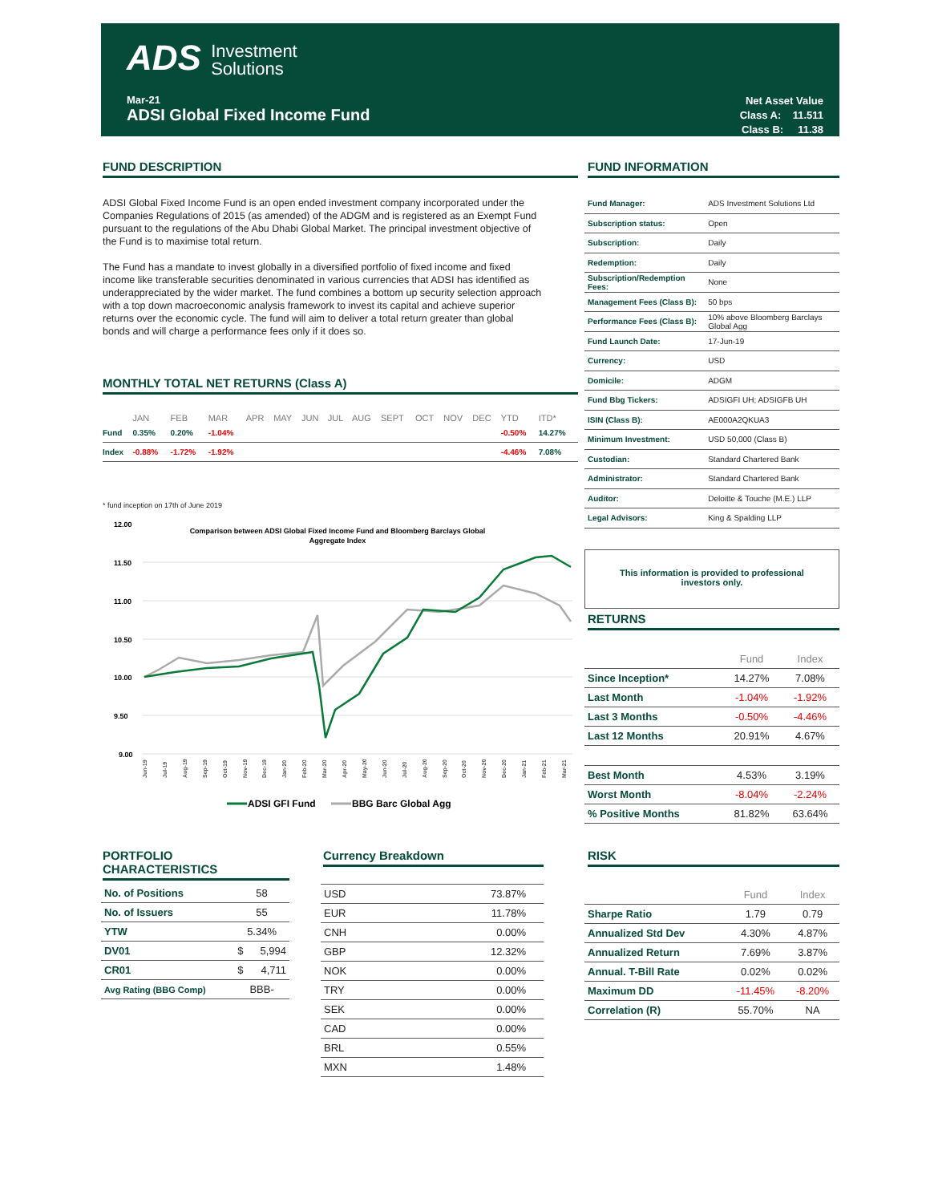ADS Investment
Solutions
Mar-21
ADSI Global Fixed Income Fund
Net Asset Value
Class A: 11.511
Class B: 11.38
FUND DESCRIPTION
ADSI Global Fixed Income Fund is an open ended investment company incorporated under the Companies Regulations of 2015 (as amended) of the ADGM and is registered as an Exempt Fund pursuant to the regulations of the Abu Dhabi Global Market. The principal investment objective of the Fund is to maximise total return.
The Fund has a mandate to invest globally in a diversified portfolio of fixed income and fixed income like transferable securities denominated in various currencies that ADSI has identified as underappreciated by the wider market. The fund combines a bottom up security selection approach with a top down macroeconomic analysis framework to invest its capital and achieve superior returns over the economic cycle. The fund will aim to deliver a total return greater than global bonds and will charge a performance fees only if it does so.
MONTHLY TOTAL NET RETURNS (Class A)
| | JAN | FEB | MAR | APR | MAY | JUN | JUL | AUG | SEPT | OCT | NOV | DEC | YTD | ITD* |
| Fund | 0.35% | 0.20% | -1.04% | | | | | | | | | | -0.50% | 14.27% |
| Index | -0.88% | -1.72% | -1.92% | | | | | | | | | | -4.46% | 7.08% |
* fund inception on 17th of June 2019
12.00
11.50
11.00
10.50
10.00
9.50
9.00
Comparison between ADSI Global Fixed Income Fund and Bloomberg Barclays Global
Aggregate Index
Jun-19
Jul-19
Aug-19
Sep-19
Oct-19
Nov-19
Dec-19
Jan-20
Feb-20
Mar-20
Apr-20
May-20
Jun-20
Jul-20
Aug-20
Sep-20
Oct-20
Nov-20
Dec-20
Jan-21
Feb-21
Mar-21
ADSI GFI Fund
BBG Barc Global Agg
FUND INFORMATION
| Fund Manager: | ADS Investment Solutions Ltd |
| Subscription status: | Open |
| Subscription: | Daily |
| Redemption: | Daily |
| Subscription/Redemption Fees: | None |
| Management Fees (Class B): | 50 bps |
| Performance Fees (Class B): | 10% above Bloomberg Barclays Global Agg |
| Fund Launch Date: | 17-Jun-19 |
| Currency: | USD |
| Domicile: | ADGM |
| Fund Bbg Tickers: | ADSIGFI UH; ADSIGFB UH |
| ISIN (Class B): | AE000A2QKUA3 |
| Minimum Investment: | USD 50,000 (Class B) |
| Custodian: | Standard Chartered Bank |
| Administrator: | Standard Chartered Bank |
| Auditor: | Deloitte & Touche (M.E.) LLP |
| Legal Advisors: | King & Spalding LLP |
This information is provided to professional
investors only.
RETURNS
| | Fund | Index |
| Since Inception* | 14.27% | 7.08% |
| Last Month | -1.04% | -1.92% |
| Last 3 Months | -0.50% | -4.46% |
| Last 12 Months | 20.91% | 4.67% |
| Best Month | 4.53% | 3.19% |
| Worst Month | -8.04% | -2.24% |
| % Positive Months | 81.82% | 63.64% |
PORTFOLIO CHARACTERISTICS
| No. of Positions | 58 | |
| No. of Issuers | 55 | |
| YTW | 5.34% | |
| DV01 | $ | 5,994 |
| CR01 | $ | 4,711 |
| Avg Rating (BBG Comp) | BBB- | |
Currency Breakdown
| USD | 73.87% |
| EUR | 11.78% |
| CNH | 0.00% |
| GBP | 12.32% |
| NOK | 0.00% |
| TRY | 0.00% |
| SEK | 0.00% |
| CAD | 0.00% |
| BRL | 0.55% |
| MXN | 1.48% |
RISK
| | Fund | Index |
| Sharpe Ratio | 1.79 | 0.79 |
| Annualized Std Dev | 4.30% | 4.87% |
| Annualized Return | 7.69% | 3.87% |
| Annual. T-Bill Rate | 0.02% | 0.02% |
| Maximum DD | -11.45% | -8.20% |
| Correlation (R) | 55.70% | NA |